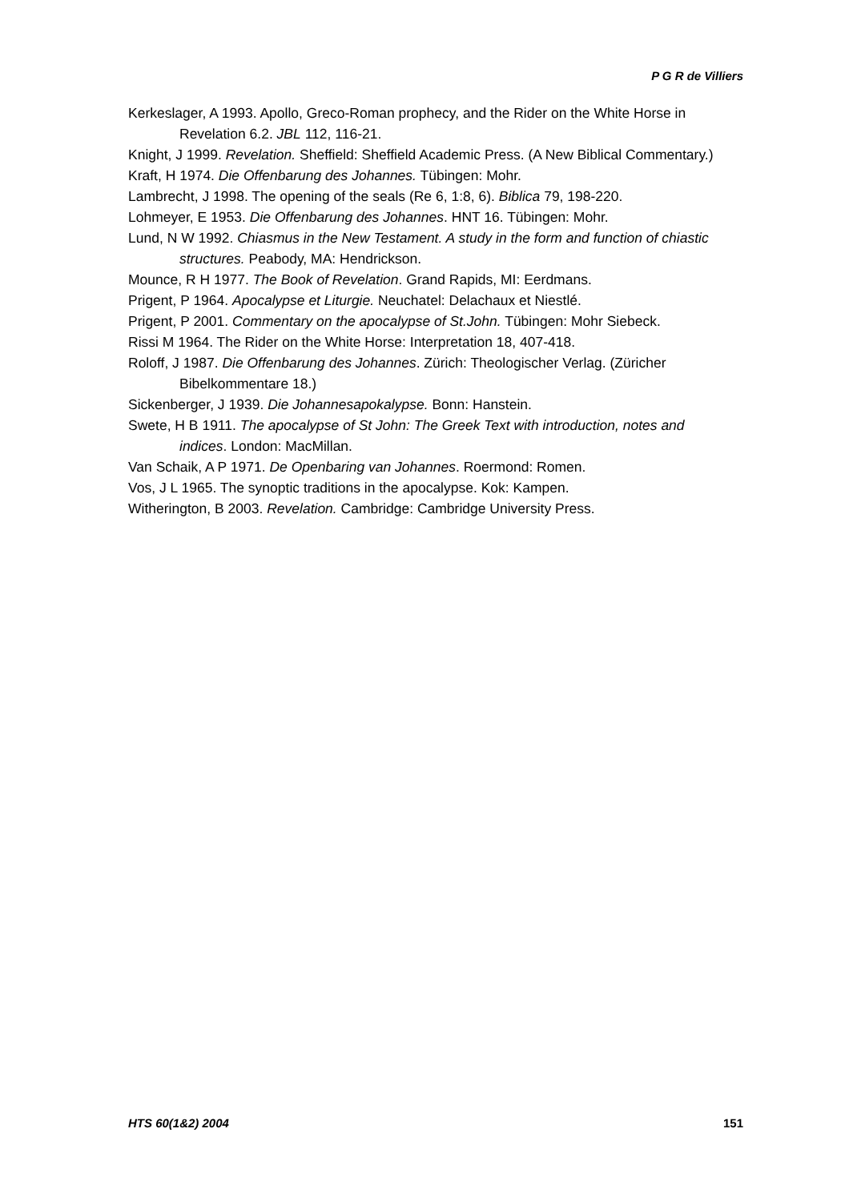P G R de Villiers
Kerkeslager, A 1993. Apollo, Greco-Roman prophecy, and the Rider on the White Horse in Revelation 6.2. JBL 112, 116-21.
Knight, J 1999. Revelation. Sheffield: Sheffield Academic Press. (A New Biblical Commentary.)
Kraft, H 1974. Die Offenbarung des Johannes. Tübingen: Mohr.
Lambrecht, J 1998. The opening of the seals (Re 6, 1:8, 6). Biblica 79, 198-220.
Lohmeyer, E 1953. Die Offenbarung des Johannes. HNT 16. Tübingen: Mohr.
Lund, N W 1992. Chiasmus in the New Testament. A study in the form and function of chiastic structures. Peabody, MA: Hendrickson.
Mounce, R H 1977. The Book of Revelation. Grand Rapids, MI: Eerdmans.
Prigent, P 1964. Apocalypse et Liturgie. Neuchatel: Delachaux et Niestlé.
Prigent, P 2001. Commentary on the apocalypse of St.John. Tübingen: Mohr Siebeck.
Rissi M 1964. The Rider on the White Horse: Interpretation 18, 407-418.
Roloff, J 1987. Die Offenbarung des Johannes. Zürich: Theologischer Verlag. (Züricher Bibelkommentare 18.)
Sickenberger, J 1939. Die Johannesapokalypse. Bonn: Hanstein.
Swete, H B 1911. The apocalypse of St John: The Greek Text with introduction, notes and indices. London: MacMillan.
Van Schaik, A P 1971. De Openbaring van Johannes. Roermond: Romen.
Vos, J L 1965. The synoptic traditions in the apocalypse. Kok: Kampen.
Witherington, B 2003. Revelation. Cambridge: Cambridge University Press.
HTS 60(1&2) 2004 151